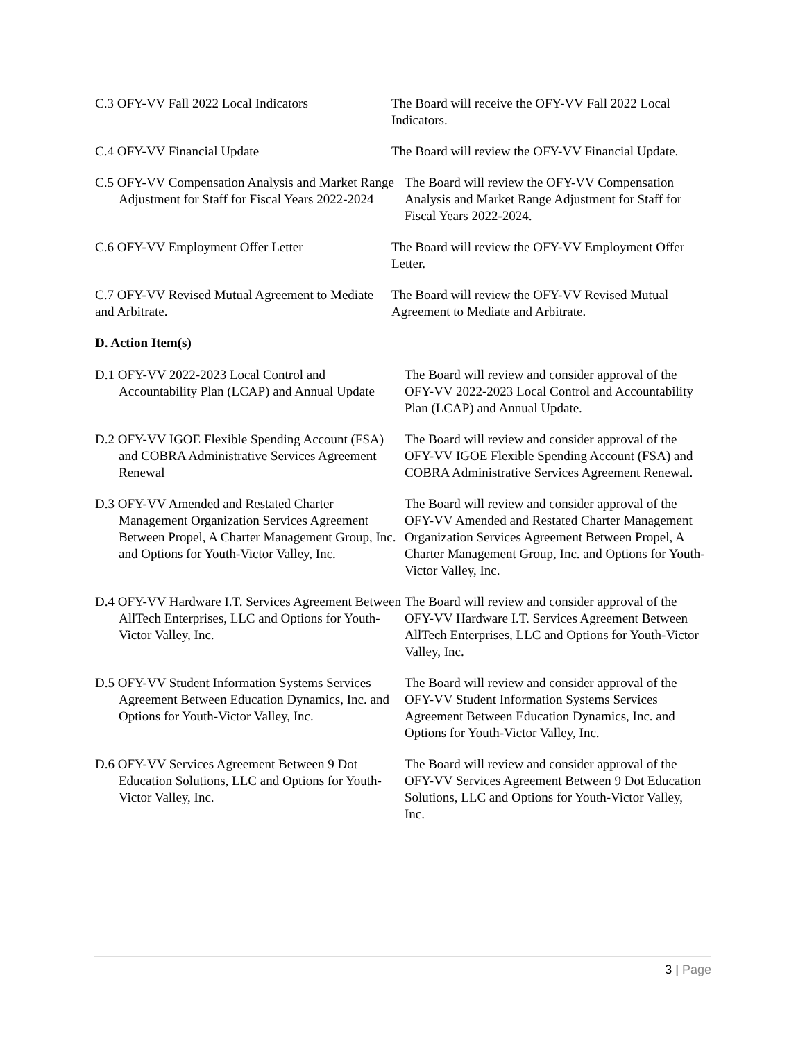C.3 OFY-VV Fall 2022 Local Indicators The Board will receive the OFY-VV Fall 2022 Local Indicators.
C.4 OFY-VV Financial Update The Board will review the OFY-VV Financial Update.
C.5 OFY-VV Compensation Analysis and Market Range Adjustment for Staff for Fiscal Years 2022-2024
The Board will review the OFY-VV Compensation Analysis and Market Range Adjustment for Staff for Fiscal Years 2022-2024.
C.6 OFY-VV Employment Offer Letter The Board will review the OFY-VV Employment Offer Letter.
C.7 OFY-VV Revised Mutual Agreement to Mediate and Arbitrate.
The Board will review the OFY-VV Revised Mutual Agreement to Mediate and Arbitrate.
D. Action Item(s)
D.1 OFY-VV 2022-2023 Local Control and Accountability Plan (LCAP) and Annual Update
The Board will review and consider approval of the OFY-VV 2022-2023 Local Control and Accountability Plan (LCAP) and Annual Update.
D.2 OFY-VV IGOE Flexible Spending Account (FSA) and COBRA Administrative Services Agreement Renewal
The Board will review and consider approval of the OFY-VV IGOE Flexible Spending Account (FSA) and COBRA Administrative Services Agreement Renewal.
D.3 OFY-VV Amended and Restated Charter Management Organization Services Agreement Between Propel, A Charter Management Group, Inc. and Options for Youth-Victor Valley, Inc.
The Board will review and consider approval of the OFY-VV Amended and Restated Charter Management Organization Services Agreement Between Propel, A Charter Management Group, Inc. and Options for Youth-Victor Valley, Inc.
D.4 OFY-VV Hardware I.T. Services Agreement Between AllTech Enterprises, LLC and Options for Youth-Victor Valley, Inc.
The Board will review and consider approval of the OFY-VV Hardware I.T. Services Agreement Between AllTech Enterprises, LLC and Options for Youth-Victor Valley, Inc.
D.5 OFY-VV Student Information Systems Services Agreement Between Education Dynamics, Inc. and Options for Youth-Victor Valley, Inc.
The Board will review and consider approval of the OFY-VV Student Information Systems Services Agreement Between Education Dynamics, Inc. and Options for Youth-Victor Valley, Inc.
D.6 OFY-VV Services Agreement Between 9 Dot Education Solutions, LLC and Options for Youth-Victor Valley, Inc.
The Board will review and consider approval of the OFY-VV Services Agreement Between 9 Dot Education Solutions, LLC and Options for Youth-Victor Valley, Inc.
3 | Page